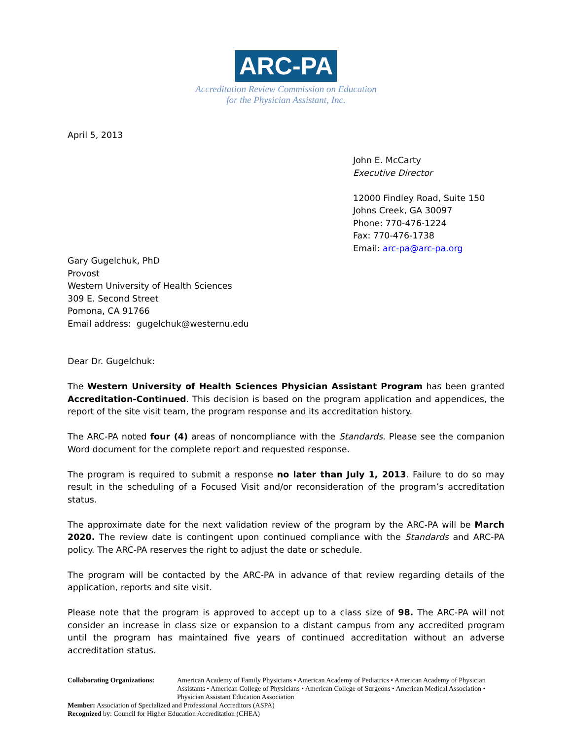ARC-PA
Accreditation Review Commission on Education
for the Physician Assistant, Inc.
April 5, 2013
John E. McCarty
Executive Director
12000 Findley Road, Suite 150
Johns Creek, GA 30097
Phone: 770-476-1224
Fax: 770-476-1738
Email: arc-pa@arc-pa.org
Gary Gugelchuk, PhD
Provost
Western University of Health Sciences
309 E. Second Street
Pomona, CA 91766
Email address: gugelchuk@westernu.edu
Dear Dr. Gugelchuk:
The Western University of Health Sciences Physician Assistant Program has been granted Accreditation-Continued. This decision is based on the program application and appendices, the report of the site visit team, the program response and its accreditation history.
The ARC-PA noted four (4) areas of noncompliance with the Standards. Please see the companion Word document for the complete report and requested response.
The program is required to submit a response no later than July 1, 2013. Failure to do so may result in the scheduling of a Focused Visit and/or reconsideration of the program’s accreditation status.
The approximate date for the next validation review of the program by the ARC-PA will be March 2020. The review date is contingent upon continued compliance with the Standards and ARC-PA policy. The ARC-PA reserves the right to adjust the date or schedule.
The program will be contacted by the ARC-PA in advance of that review regarding details of the application, reports and site visit.
Please note that the program is approved to accept up to a class size of 98. The ARC-PA will not consider an increase in class size or expansion to a distant campus from any accredited program until the program has maintained five years of continued accreditation without an adverse accreditation status.
Collaborating Organizations: American Academy of Family Physicians • American Academy of Pediatrics • American Academy of Physician Assistants • American College of Physicians • American College of Surgeons • American Medical Association • Physician Assistant Education Association
Member: Association of Specialized and Professional Accreditors (ASPA)
Recognized by: Council for Higher Education Accreditation (CHEA)